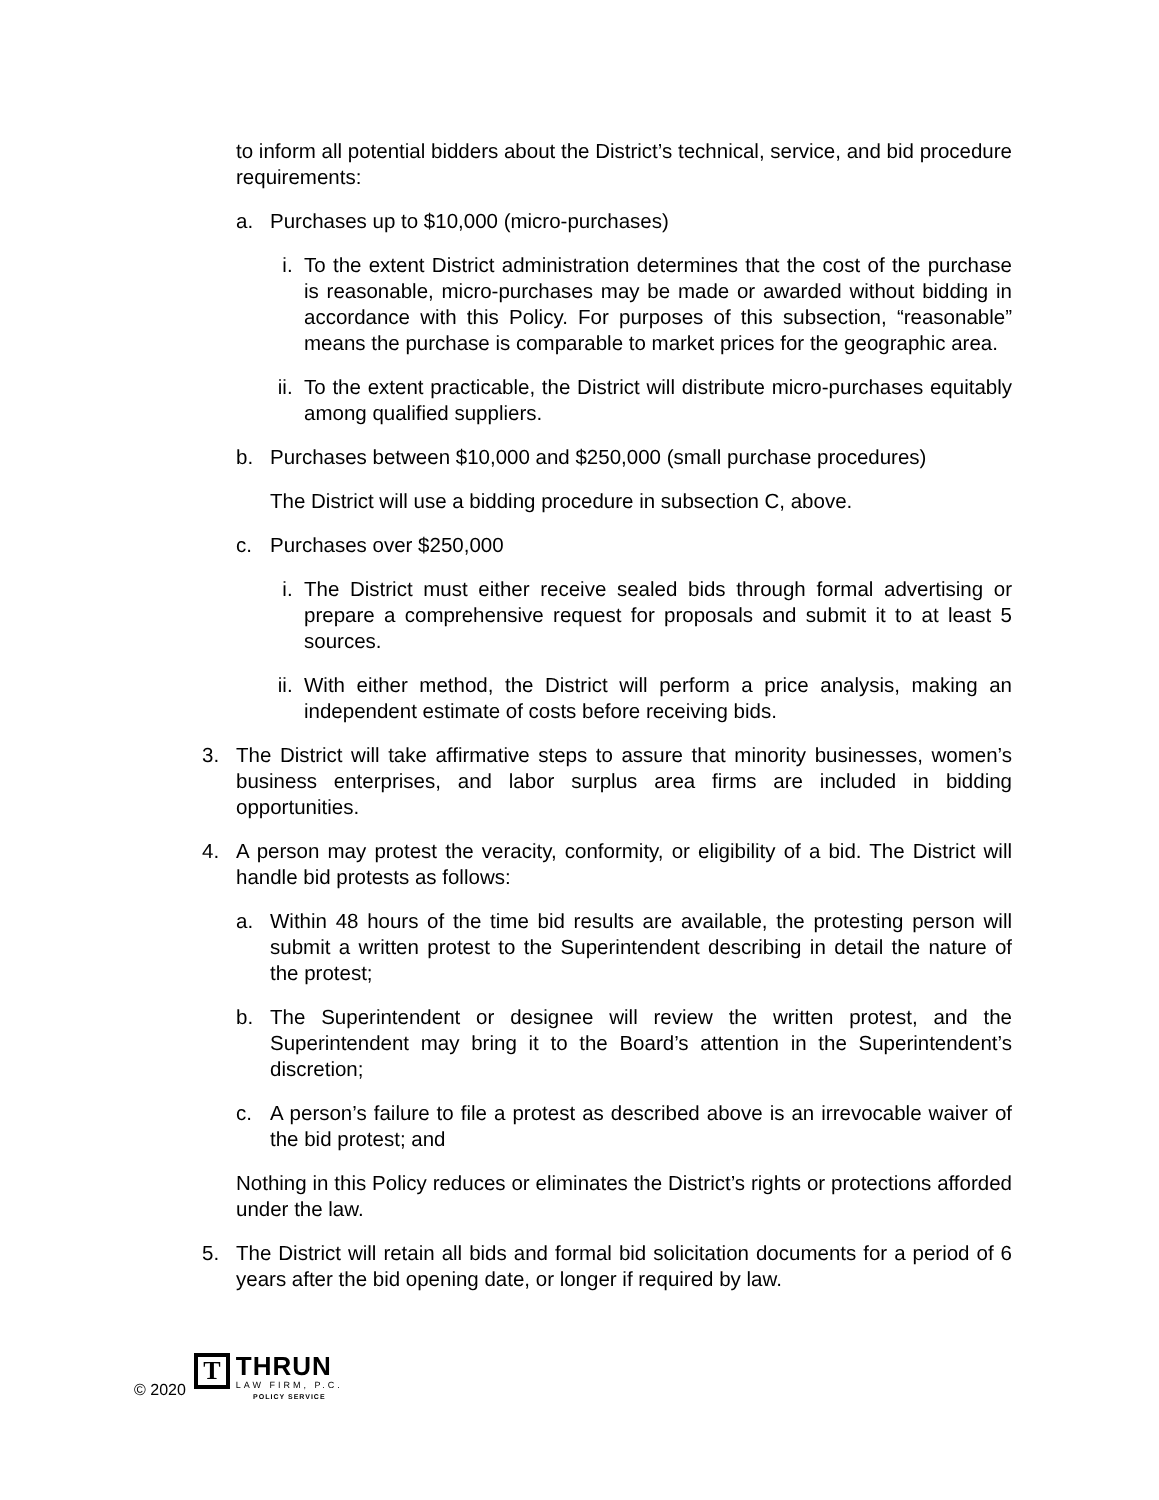to inform all potential bidders about the District’s technical, service, and bid procedure requirements:
a. Purchases up to $10,000 (micro-purchases)
i. To the extent District administration determines that the cost of the purchase is reasonable, micro-purchases may be made or awarded without bidding in accordance with this Policy. For purposes of this subsection, “reasonable” means the purchase is comparable to market prices for the geographic area.
ii.
To the extent practicable, the District will distribute micro-purchases equitably among qualified suppliers.
b. Purchases between $10,000 and $250,000 (small purchase procedures)
The District will use a bidding procedure in subsection C, above.
c. Purchases over $250,000
i. The District must either receive sealed bids through formal advertising or prepare a comprehensive request for proposals and submit it to at least 5 sources.
ii.
With either method, the District will perform a price analysis, making an independent estimate of costs before receiving bids.
3. The District will take affirmative steps to assure that minority businesses, women’s business enterprises, and labor surplus area firms are included in bidding opportunities.
4. A person may protest the veracity, conformity, or eligibility of a bid. The District will handle bid protests as follows:
a. Within 48 hours of the time bid results are available, the protesting person will submit a written protest to the Superintendent describing in detail the nature of the protest;
b. The Superintendent or designee will review the written protest, and the Superintendent may bring it to the Board’s attention in the Superintendent’s discretion;
c. A person’s failure to file a protest as described above is an irrevocable waiver of the bid protest; and
Nothing in this Policy reduces or eliminates the District’s rights or protections afforded under the law.
5. The District will retain all bids and formal bid solicitation documents for a period of 6 years after the bid opening date, or longer if required by law.
© 2020
T
THRUN
LAW FIRM, P.C.
POLICY SERVICE